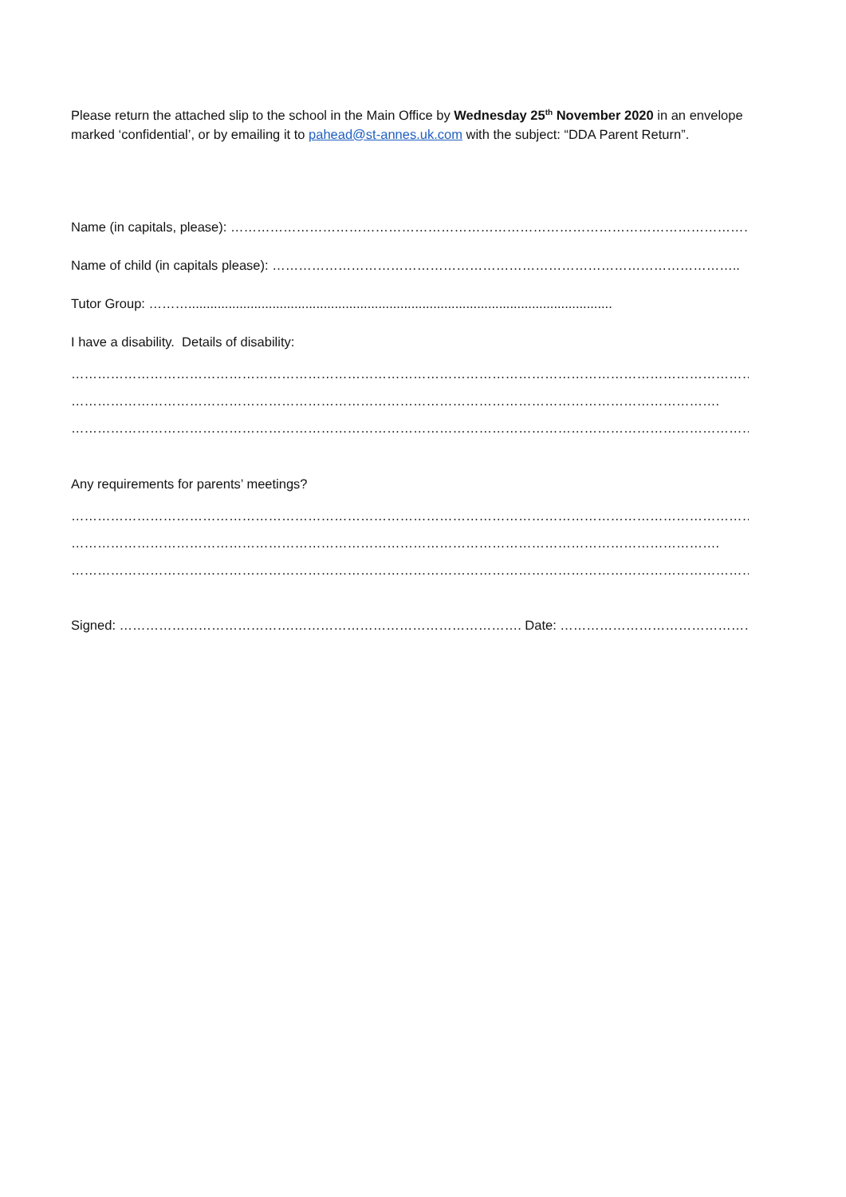Please return the attached slip to the school in the Main Office by Wednesday 25<sup>th</sup> November 2020 in an envelope marked ‘confidential’, or by emailing it to pahead@st-annes.uk.com with the subject: “DDA Parent Return”.
Name (in capitals, please): ……………………………………………………………………………………………………………
Name of child (in capitals please): ……………………………………………………………………………………………..
Tutor Group: ………....................................................................................................................
I have a disability. Details of disability:
……………………………………………………………………………………………………………………………………………………
………………………………………………………………………………………………………………………………….
…………………………………………………………………………………………………………………………………………
Any requirements for parents’ meetings?
……………………………………………………………………………………………………………………………………………………
………………………………………………………………………………………………………………………………….
…………………………………………………………………………………………………………………………………………..
Signed: ………………………………….……………………………………………. Date: ………………………………………………